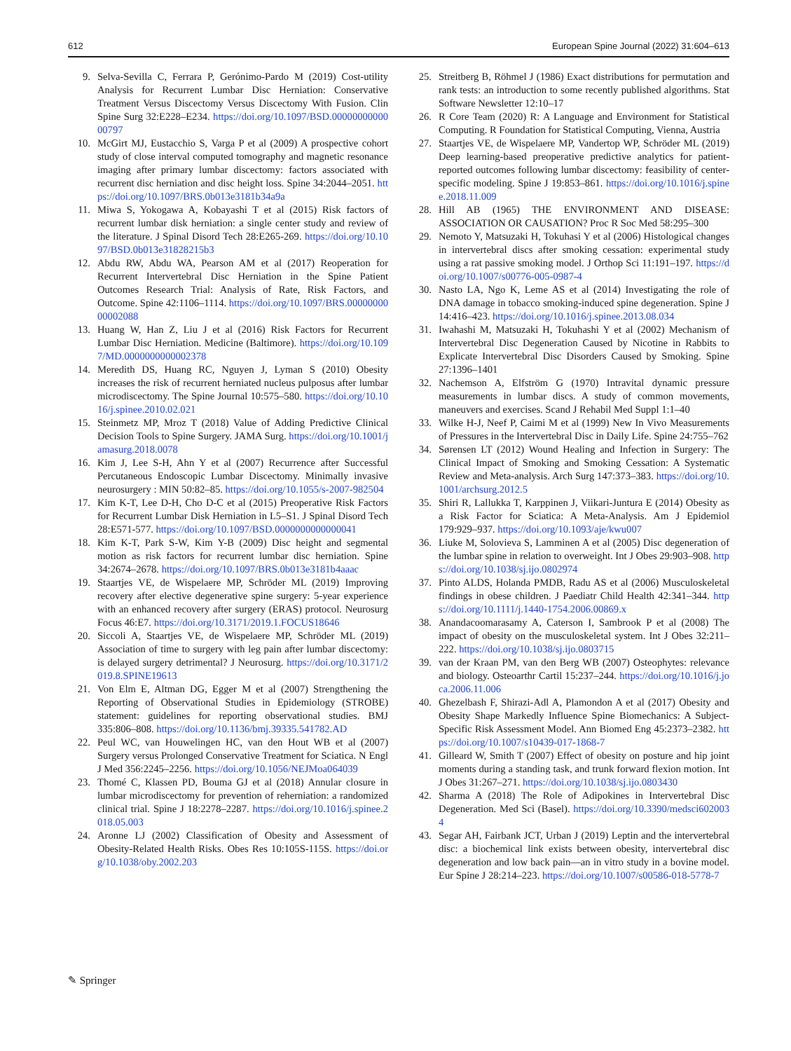612 European Spine Journal (2022) 31:604–613
9. Selva-Sevilla C, Ferrara P, Gerónimo-Pardo M (2019) Cost-utility Analysis for Recurrent Lumbar Disc Herniation: Conservative Treatment Versus Discectomy Versus Discectomy With Fusion. Clin Spine Surg 32:E228–E234. https://doi.org/10.1097/BSD.0000000000000797
10. McGirt MJ, Eustacchio S, Varga P et al (2009) A prospective cohort study of close interval computed tomography and magnetic resonance imaging after primary lumbar discectomy: factors associated with recurrent disc herniation and disc height loss. Spine 34:2044–2051. https://doi.org/10.1097/BRS.0b013e3181b34a9a
11. Miwa S, Yokogawa A, Kobayashi T et al (2015) Risk factors of recurrent lumbar disk herniation: a single center study and review of the literature. J Spinal Disord Tech 28:E265-269. https://doi.org/10.1097/BSD.0b013e31828215b3
12. Abdu RW, Abdu WA, Pearson AM et al (2017) Reoperation for Recurrent Intervertebral Disc Herniation in the Spine Patient Outcomes Research Trial: Analysis of Rate, Risk Factors, and Outcome. Spine 42:1106–1114. https://doi.org/10.1097/BRS.0000000000002088
13. Huang W, Han Z, Liu J et al (2016) Risk Factors for Recurrent Lumbar Disc Herniation. Medicine (Baltimore). https://doi.org/10.1097/MD.0000000000002378
14. Meredith DS, Huang RC, Nguyen J, Lyman S (2010) Obesity increases the risk of recurrent herniated nucleus pulposus after lumbar microdiscectomy. The Spine Journal 10:575–580. https://doi.org/10.1016/j.spinee.2010.02.021
15. Steinmetz MP, Mroz T (2018) Value of Adding Predictive Clinical Decision Tools to Spine Surgery. JAMA Surg. https://doi.org/10.1001/jamasurg.2018.0078
16. Kim J, Lee S-H, Ahn Y et al (2007) Recurrence after Successful Percutaneous Endoscopic Lumbar Discectomy. Minimally invasive neurosurgery : MIN 50:82–85. https://doi.org/10.1055/s-2007-982504
17. Kim K-T, Lee D-H, Cho D-C et al (2015) Preoperative Risk Factors for Recurrent Lumbar Disk Herniation in L5–S1. J Spinal Disord Tech 28:E571-577. https://doi.org/10.1097/BSD.0000000000000041
18. Kim K-T, Park S-W, Kim Y-B (2009) Disc height and segmental motion as risk factors for recurrent lumbar disc herniation. Spine 34:2674–2678. https://doi.org/10.1097/BRS.0b013e3181b4aaac
19. Staartjes VE, de Wispelaere MP, Schröder ML (2019) Improving recovery after elective degenerative spine surgery: 5-year experience with an enhanced recovery after surgery (ERAS) protocol. Neurosurg Focus 46:E7. https://doi.org/10.3171/2019.1.FOCUS18646
20. Siccoli A, Staartjes VE, de Wispelaere MP, Schröder ML (2019) Association of time to surgery with leg pain after lumbar discectomy: is delayed surgery detrimental? J Neurosurg. https://doi.org/10.3171/2019.8.SPINE19613
21. Von Elm E, Altman DG, Egger M et al (2007) Strengthening the Reporting of Observational Studies in Epidemiology (STROBE) statement: guidelines for reporting observational studies. BMJ 335:806–808. https://doi.org/10.1136/bmj.39335.541782.AD
22. Peul WC, van Houwelingen HC, van den Hout WB et al (2007) Surgery versus Prolonged Conservative Treatment for Sciatica. N Engl J Med 356:2245–2256. https://doi.org/10.1056/NEJMoa064039
23. Thomé C, Klassen PD, Bouma GJ et al (2018) Annular closure in lumbar microdiscectomy for prevention of reherniation: a randomized clinical trial. Spine J 18:2278–2287. https://doi.org/10.1016/j.spinee.2018.05.003
24. Aronne LJ (2002) Classification of Obesity and Assessment of Obesity-Related Health Risks. Obes Res 10:105S-115S. https://doi.org/10.1038/oby.2002.203
25. Streitberg B, Röhmel J (1986) Exact distributions for permutation and rank tests: an introduction to some recently published algorithms. Stat Software Newsletter 12:10–17
26. R Core Team (2020) R: A Language and Environment for Statistical Computing. R Foundation for Statistical Computing, Vienna, Austria
27. Staartjes VE, de Wispelaere MP, Vandertop WP, Schröder ML (2019) Deep learning-based preoperative predictive analytics for patient-reported outcomes following lumbar discectomy: feasibility of center-specific modeling. Spine J 19:853–861. https://doi.org/10.1016/j.spinee.2018.11.009
28. Hill AB (1965) THE ENVIRONMENT AND DISEASE: ASSOCIATION OR CAUSATION? Proc R Soc Med 58:295–300
29. Nemoto Y, Matsuzaki H, Tokuhasi Y et al (2006) Histological changes in intervertebral discs after smoking cessation: experimental study using a rat passive smoking model. J Orthop Sci 11:191–197. https://doi.org/10.1007/s00776-005-0987-4
30. Nasto LA, Ngo K, Leme AS et al (2014) Investigating the role of DNA damage in tobacco smoking-induced spine degeneration. Spine J 14:416–423. https://doi.org/10.1016/j.spinee.2013.08.034
31. Iwahashi M, Matsuzaki H, Tokuhashi Y et al (2002) Mechanism of Intervertebral Disc Degeneration Caused by Nicotine in Rabbits to Explicate Intervertebral Disc Disorders Caused by Smoking. Spine 27:1396–1401
32. Nachemson A, Elfström G (1970) Intravital dynamic pressure measurements in lumbar discs. A study of common movements, maneuvers and exercises. Scand J Rehabil Med Suppl 1:1–40
33. Wilke H-J, Neef P, Caimi M et al (1999) New In Vivo Measurements of Pressures in the Intervertebral Disc in Daily Life. Spine 24:755–762
34. Sørensen LT (2012) Wound Healing and Infection in Surgery: The Clinical Impact of Smoking and Smoking Cessation: A Systematic Review and Meta-analysis. Arch Surg 147:373–383. https://doi.org/10.1001/archsurg.2012.5
35. Shiri R, Lallukka T, Karppinen J, Viikari-Juntura E (2014) Obesity as a Risk Factor for Sciatica: A Meta-Analysis. Am J Epidemiol 179:929–937. https://doi.org/10.1093/aje/kwu007
36. Liuke M, Solovieva S, Lamminen A et al (2005) Disc degeneration of the lumbar spine in relation to overweight. Int J Obes 29:903–908. https://doi.org/10.1038/sj.ijo.0802974
37. Pinto ALDS, Holanda PMDB, Radu AS et al (2006) Musculoskeletal findings in obese children. J Paediatr Child Health 42:341–344. https://doi.org/10.1111/j.1440-1754.2006.00869.x
38. Anandacoomarasamy A, Caterson I, Sambrook P et al (2008) The impact of obesity on the musculoskeletal system. Int J Obes 32:211–222. https://doi.org/10.1038/sj.ijo.0803715
39. van der Kraan PM, van den Berg WB (2007) Osteophytes: relevance and biology. Osteoarthr Cartil 15:237–244. https://doi.org/10.1016/j.joca.2006.11.006
40. Ghezelbash F, Shirazi-Adl A, Plamondon A et al (2017) Obesity and Obesity Shape Markedly Influence Spine Biomechanics: A Subject-Specific Risk Assessment Model. Ann Biomed Eng 45:2373–2382. https://doi.org/10.1007/s10439-017-1868-7
41. Gilleard W, Smith T (2007) Effect of obesity on posture and hip joint moments during a standing task, and trunk forward flexion motion. Int J Obes 31:267–271. https://doi.org/10.1038/sj.ijo.0803430
42. Sharma A (2018) The Role of Adipokines in Intervertebral Disc Degeneration. Med Sci (Basel). https://doi.org/10.3390/medsci6020034
43. Segar AH, Fairbank JCT, Urban J (2019) Leptin and the intervertebral disc: a biochemical link exists between obesity, intervertebral disc degeneration and low back pain—an in vitro study in a bovine model. Eur Spine J 28:214–223. https://doi.org/10.1007/s00586-018-5778-7
✎ Springer